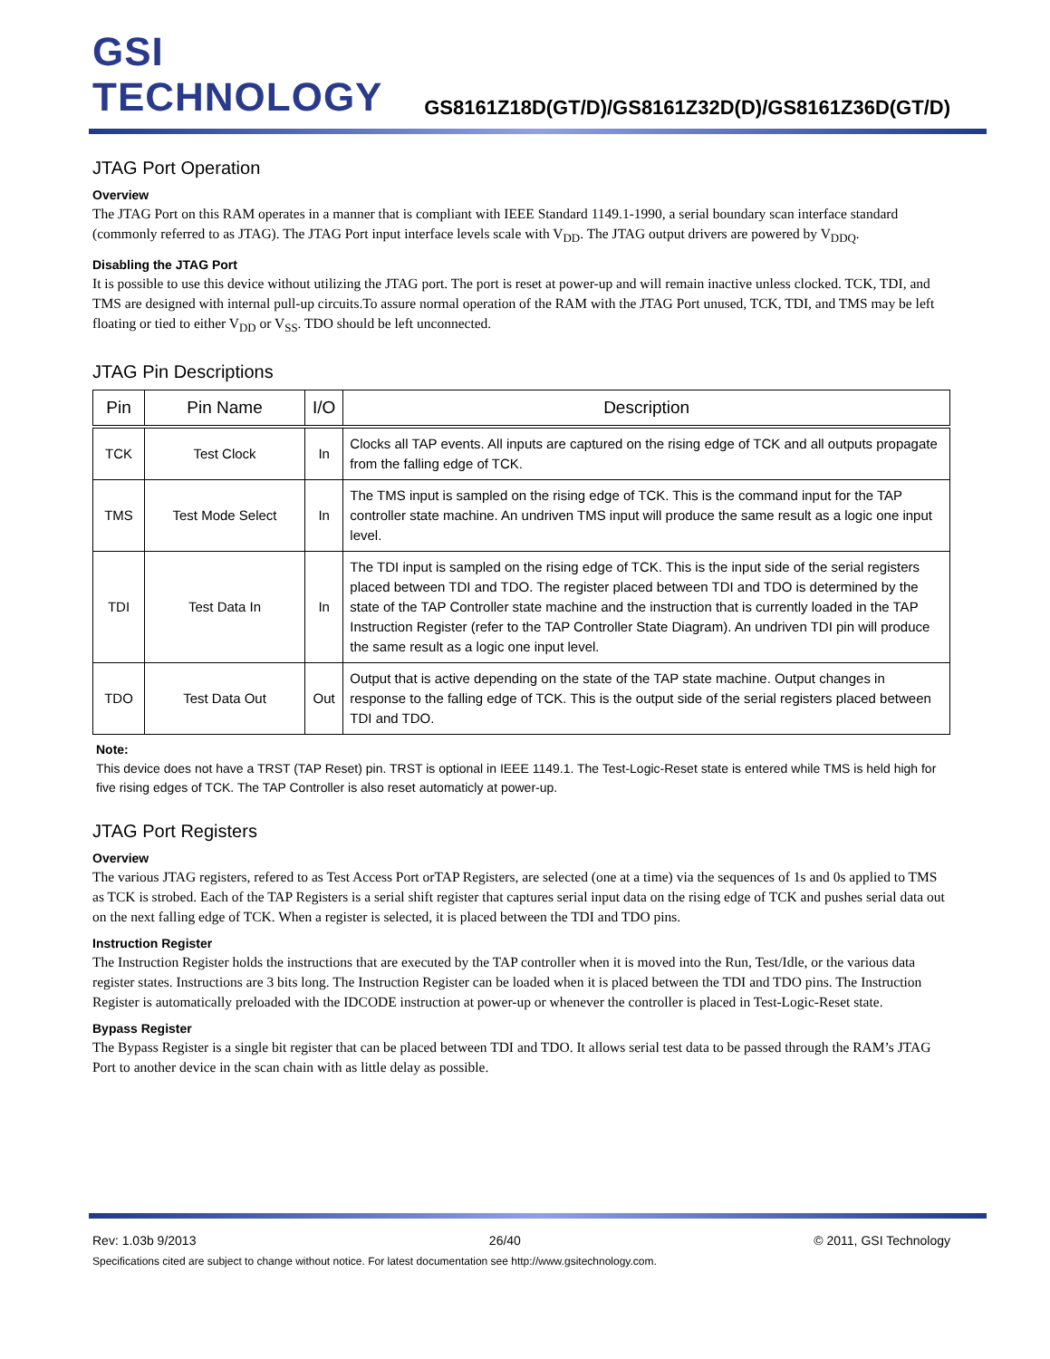GSI TECHNOLOGY
GS8161Z18D(GT/D)/GS8161Z32D(D)/GS8161Z36D(GT/D)
JTAG Port Operation
Overview
The JTAG Port on this RAM operates in a manner that is compliant with IEEE Standard 1149.1-1990, a serial boundary scan interface standard (commonly referred to as JTAG). The JTAG Port input interface levels scale with V<sub>DD</sub>. The JTAG output drivers are powered by V<sub>DDQ</sub>.
Disabling the JTAG Port
It is possible to use this device without utilizing the JTAG port. The port is reset at power-up and will remain inactive unless clocked. TCK, TDI, and TMS are designed with internal pull-up circuits.To assure normal operation of the RAM with the JTAG Port unused, TCK, TDI, and TMS may be left floating or tied to either V<sub>DD</sub> or V<sub>SS</sub>. TDO should be left unconnected.
JTAG Pin Descriptions
| Pin | Pin Name | I/O | Description |
| --- | --- | --- | --- |
| TCK | Test Clock | In | Clocks all TAP events. All inputs are captured on the rising edge of TCK and all outputs propagate from the falling edge of TCK. |
| TMS | Test Mode Select | In | The TMS input is sampled on the rising edge of TCK. This is the command input for the TAP controller state machine. An undriven TMS input will produce the same result as a logic one input level. |
| TDI | Test Data In | In | The TDI input is sampled on the rising edge of TCK. This is the input side of the serial registers placed between TDI and TDO. The register placed between TDI and TDO is determined by the state of the TAP Controller state machine and the instruction that is currently loaded in the TAP Instruction Register (refer to the TAP Controller State Diagram). An undriven TDI pin will produce the same result as a logic one input level. |
| TDO | Test Data Out | Out | Output that is active depending on the state of the TAP state machine. Output changes in response to the falling edge of TCK. This is the output side of the serial registers placed between TDI and TDO. |
Note:
This device does not have a TRST (TAP Reset) pin. TRST is optional in IEEE 1149.1. The Test-Logic-Reset state is entered while TMS is held high for five rising edges of TCK. The TAP Controller is also reset automaticly at power-up.
JTAG Port Registers
Overview
The various JTAG registers, refered to as Test Access Port orTAP Registers, are selected (one at a time) via the sequences of 1s and 0s applied to TMS as TCK is strobed. Each of the TAP Registers is a serial shift register that captures serial input data on the rising edge of TCK and pushes serial data out on the next falling edge of TCK. When a register is selected, it is placed between the TDI and TDO pins.
Instruction Register
The Instruction Register holds the instructions that are executed by the TAP controller when it is moved into the Run, Test/Idle, or the various data register states. Instructions are 3 bits long. The Instruction Register can be loaded when it is placed between the TDI and TDO pins. The Instruction Register is automatically preloaded with the IDCODE instruction at power-up or whenever the controller is placed in Test-Logic-Reset state.
Bypass Register
The Bypass Register is a single bit register that can be placed between TDI and TDO. It allows serial test data to be passed through the RAM’s JTAG Port to another device in the scan chain with as little delay as possible.
Rev: 1.03b 9/2013 26/40 © 2011, GSI Technology
Specifications cited are subject to change without notice. For latest documentation see http://www.gsitechnology.com.